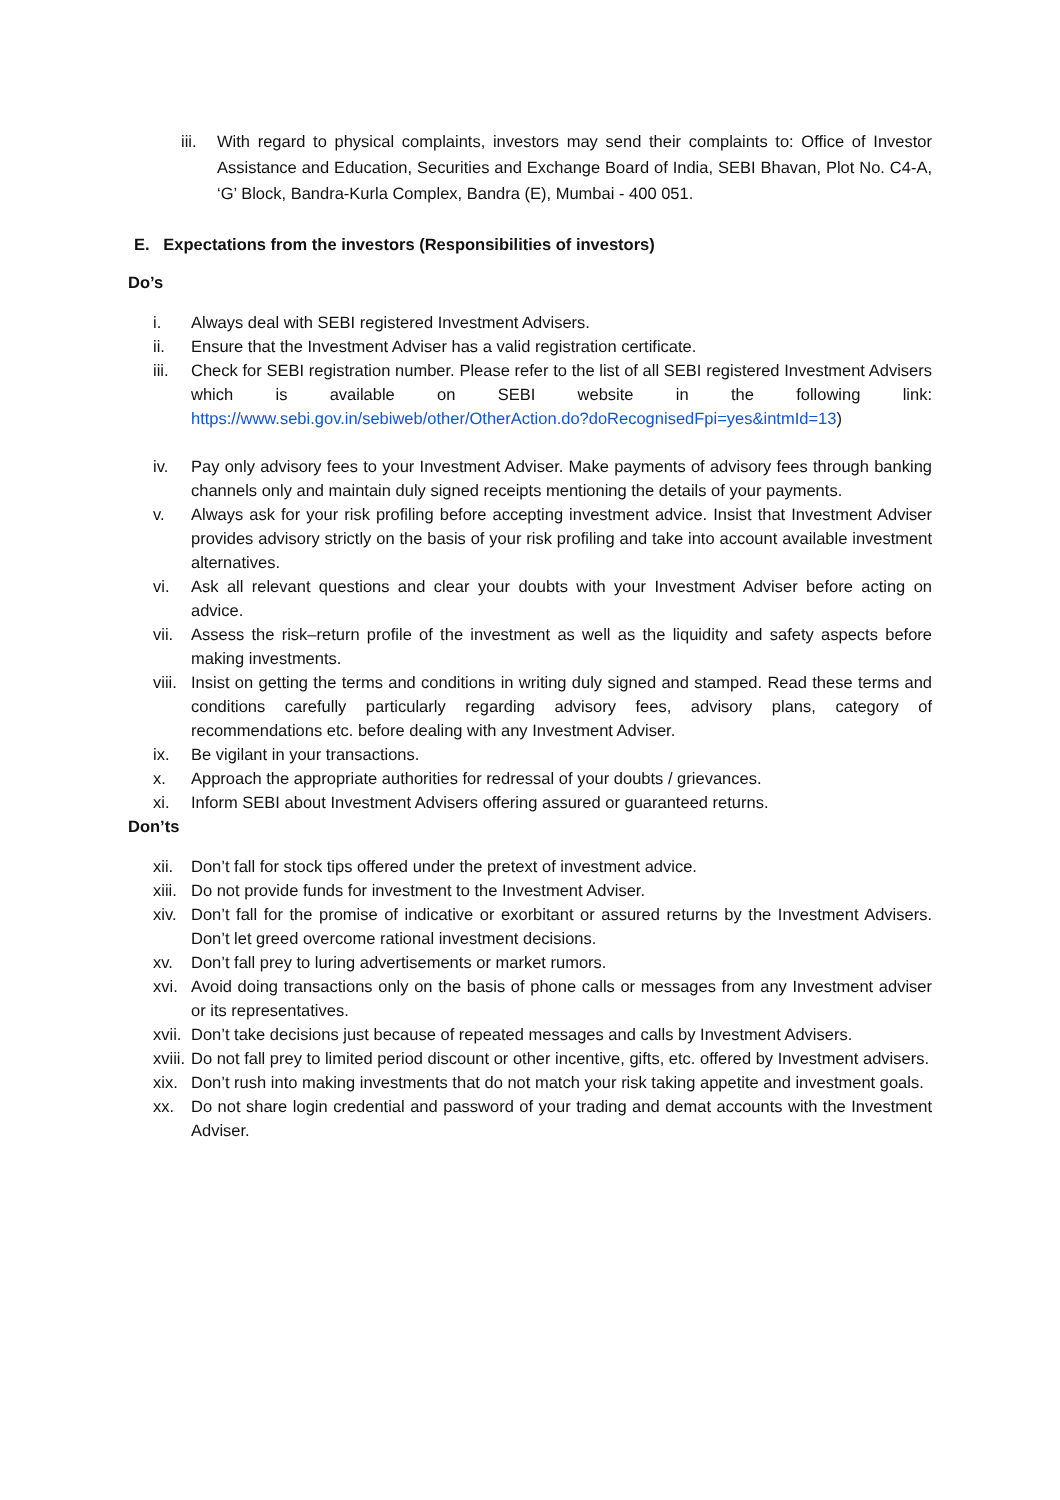iii. With regard to physical complaints, investors may send their complaints to: Office of Investor Assistance and Education, Securities and Exchange Board of India, SEBI Bhavan, Plot No. C4-A, ‘G’ Block, Bandra-Kurla Complex, Bandra (E), Mumbai - 400 051.
E. Expectations from the investors (Responsibilities of investors)
Do’s
i. Always deal with SEBI registered Investment Advisers.
ii. Ensure that the Investment Adviser has a valid registration certificate.
iii. Check for SEBI registration number. Please refer to the list of all SEBI registered Investment Advisers which is available on SEBI website in the following link: https://www.sebi.gov.in/sebiweb/other/OtherAction.do?doRecognisedFpi=yes&intmId=13)
iv. Pay only advisory fees to your Investment Adviser. Make payments of advisory fees through banking channels only and maintain duly signed receipts mentioning the details of your payments.
v. Always ask for your risk profiling before accepting investment advice. Insist that Investment Adviser provides advisory strictly on the basis of your risk profiling and take into account available investment alternatives.
vi. Ask all relevant questions and clear your doubts with your Investment Adviser before acting on advice.
vii. Assess the risk–return profile of the investment as well as the liquidity and safety aspects before making investments.
viii. Insist on getting the terms and conditions in writing duly signed and stamped. Read these terms and conditions carefully particularly regarding advisory fees, advisory plans, category of recommendations etc. before dealing with any Investment Adviser.
ix. Be vigilant in your transactions.
x. Approach the appropriate authorities for redressal of your doubts / grievances.
xi. Inform SEBI about Investment Advisers offering assured or guaranteed returns.
Don’ts
xii. Don’t fall for stock tips offered under the pretext of investment advice.
xiii. Do not provide funds for investment to the Investment Adviser.
xiv. Don’t fall for the promise of indicative or exorbitant or assured returns by the Investment Advisers. Don’t let greed overcome rational investment decisions.
xv. Don’t fall prey to luring advertisements or market rumors.
xvi. Avoid doing transactions only on the basis of phone calls or messages from any Investment adviser or its representatives.
xvii. Don’t take decisions just because of repeated messages and calls by Investment Advisers.
xviii. Do not fall prey to limited period discount or other incentive, gifts, etc. offered by Investment advisers.
xix. Don’t rush into making investments that do not match your risk taking appetite and investment goals.
xx. Do not share login credential and password of your trading and demat accounts with the Investment Adviser.